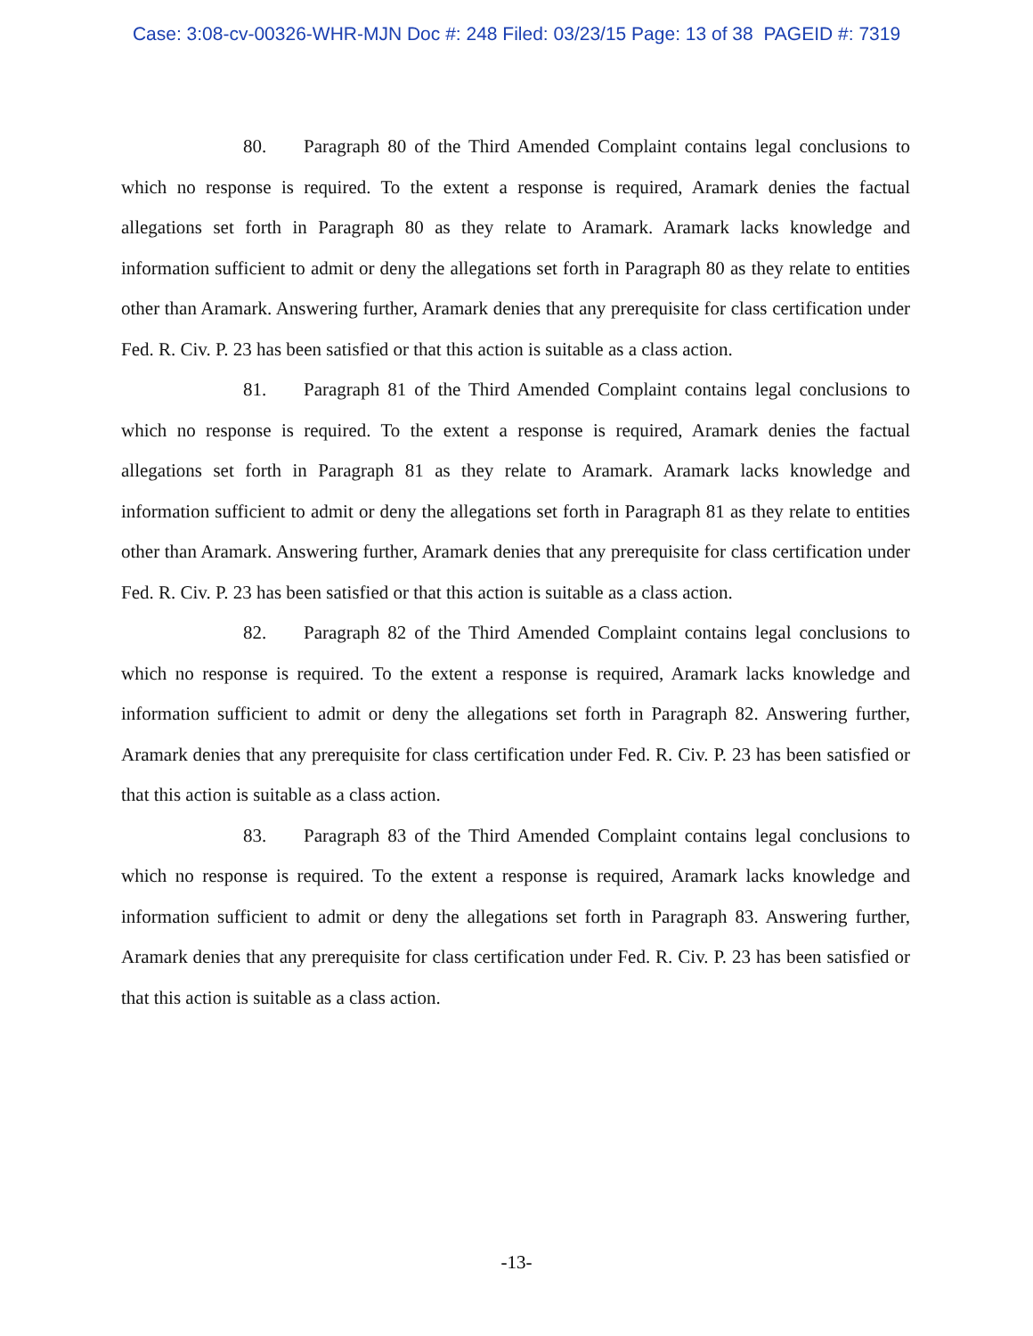Case: 3:08-cv-00326-WHR-MJN Doc #: 248 Filed: 03/23/15 Page: 13 of 38 PAGEID #: 7319
80. Paragraph 80 of the Third Amended Complaint contains legal conclusions to which no response is required. To the extent a response is required, Aramark denies the factual allegations set forth in Paragraph 80 as they relate to Aramark. Aramark lacks knowledge and information sufficient to admit or deny the allegations set forth in Paragraph 80 as they relate to entities other than Aramark. Answering further, Aramark denies that any prerequisite for class certification under Fed. R. Civ. P. 23 has been satisfied or that this action is suitable as a class action.
81. Paragraph 81 of the Third Amended Complaint contains legal conclusions to which no response is required. To the extent a response is required, Aramark denies the factual allegations set forth in Paragraph 81 as they relate to Aramark. Aramark lacks knowledge and information sufficient to admit or deny the allegations set forth in Paragraph 81 as they relate to entities other than Aramark. Answering further, Aramark denies that any prerequisite for class certification under Fed. R. Civ. P. 23 has been satisfied or that this action is suitable as a class action.
82. Paragraph 82 of the Third Amended Complaint contains legal conclusions to which no response is required. To the extent a response is required, Aramark lacks knowledge and information sufficient to admit or deny the allegations set forth in Paragraph 82. Answering further, Aramark denies that any prerequisite for class certification under Fed. R. Civ. P. 23 has been satisfied or that this action is suitable as a class action.
83. Paragraph 83 of the Third Amended Complaint contains legal conclusions to which no response is required. To the extent a response is required, Aramark lacks knowledge and information sufficient to admit or deny the allegations set forth in Paragraph 83. Answering further, Aramark denies that any prerequisite for class certification under Fed. R. Civ. P. 23 has been satisfied or that this action is suitable as a class action.
-13-